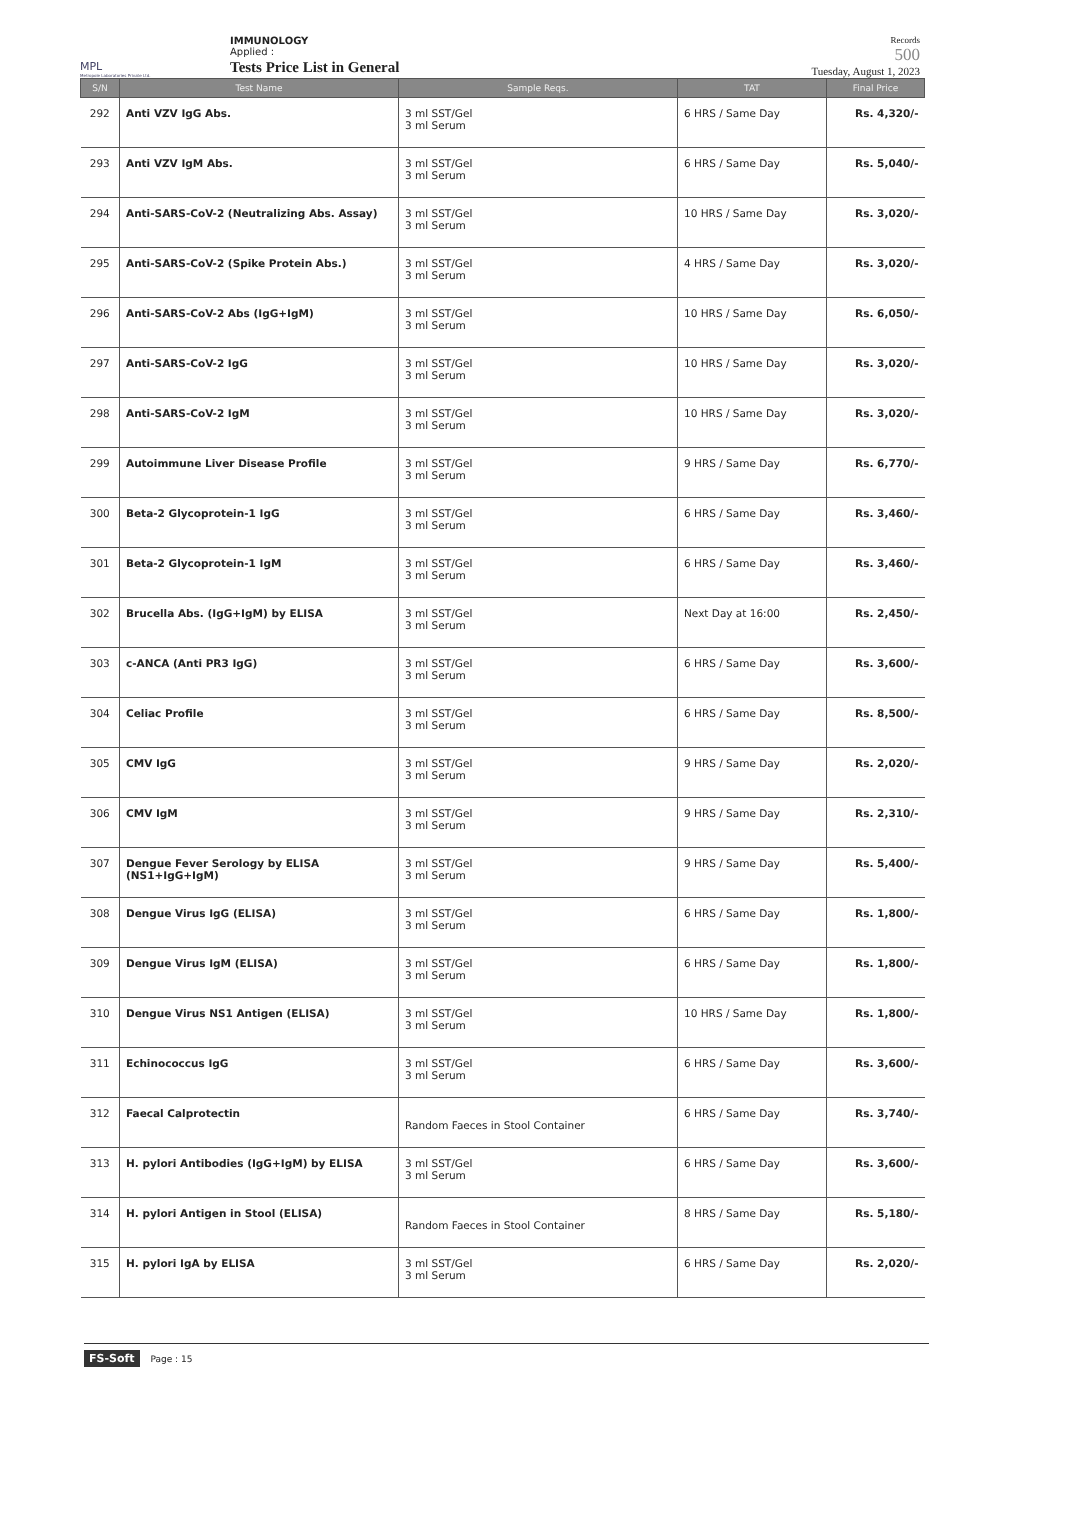MPL
Metropole Laboratories Private Ltd.
IMMUNOLOGY
Applied :
Tests Price List in General
Records
500
Tuesday, August 1, 2023
| S/N | Test Name | Sample Reqs. | TAT | Final Price |
| --- | --- | --- | --- | --- |
| 292 | Anti VZV IgG Abs. | 3 ml SST/Gel 3 ml Serum | 6 HRS / Same Day | Rs. 4,320/- |
| 293 | Anti VZV IgM Abs. | 3 ml SST/Gel 3 ml Serum | 6 HRS / Same Day | Rs. 5,040/- |
| 294 | Anti-SARS-CoV-2 (Neutralizing Abs. Assay) | 3 ml SST/Gel 3 ml Serum | 10 HRS / Same Day | Rs. 3,020/- |
| 295 | Anti-SARS-CoV-2 (Spike Protein Abs.) | 3 ml SST/Gel 3 ml Serum | 4 HRS / Same Day | Rs. 3,020/- |
| 296 | Anti-SARS-CoV-2 Abs (IgG+IgM) | 3 ml SST/Gel 3 ml Serum | 10 HRS / Same Day | Rs. 6,050/- |
| 297 | Anti-SARS-CoV-2 IgG | 3 ml SST/Gel 3 ml Serum | 10 HRS / Same Day | Rs. 3,020/- |
| 298 | Anti-SARS-CoV-2 IgM | 3 ml SST/Gel 3 ml Serum | 10 HRS / Same Day | Rs. 3,020/- |
| 299 | Autoimmune Liver Disease Profile | 3 ml SST/Gel 3 ml Serum | 9 HRS / Same Day | Rs. 6,770/- |
| 300 | Beta-2 Glycoprotein-1 IgG | 3 ml SST/Gel 3 ml Serum | 6 HRS / Same Day | Rs. 3,460/- |
| 301 | Beta-2 Glycoprotein-1 IgM | 3 ml SST/Gel 3 ml Serum | 6 HRS / Same Day | Rs. 3,460/- |
| 302 | Brucella Abs. (IgG+IgM) by ELISA | 3 ml SST/Gel 3 ml Serum | Next Day at 16:00 | Rs. 2,450/- |
| 303 | c-ANCA (Anti PR3 IgG) | 3 ml SST/Gel 3 ml Serum | 6 HRS / Same Day | Rs. 3,600/- |
| 304 | Celiac Profile | 3 ml SST/Gel 3 ml Serum | 6 HRS / Same Day | Rs. 8,500/- |
| 305 | CMV IgG | 3 ml SST/Gel 3 ml Serum | 9 HRS / Same Day | Rs. 2,020/- |
| 306 | CMV IgM | 3 ml SST/Gel 3 ml Serum | 9 HRS / Same Day | Rs. 2,310/- |
| 307 | Dengue Fever Serology by ELISA (NS1+IgG+IgM) | 3 ml SST/Gel 3 ml Serum | 9 HRS / Same Day | Rs. 5,400/- |
| 308 | Dengue Virus IgG (ELISA) | 3 ml SST/Gel 3 ml Serum | 6 HRS / Same Day | Rs. 1,800/- |
| 309 | Dengue Virus IgM (ELISA) | 3 ml SST/Gel 3 ml Serum | 6 HRS / Same Day | Rs. 1,800/- |
| 310 | Dengue Virus NS1 Antigen (ELISA) | 3 ml SST/Gel 3 ml Serum | 10 HRS / Same Day | Rs. 1,800/- |
| 311 | Echinococcus IgG | 3 ml SST/Gel 3 ml Serum | 6 HRS / Same Day | Rs. 3,600/- |
| 312 | Faecal Calprotectin | Random Faeces in Stool Container | 6 HRS / Same Day | Rs. 3,740/- |
| 313 | H. pylori Antibodies (IgG+IgM) by ELISA | 3 ml SST/Gel 3 ml Serum | 6 HRS / Same Day | Rs. 3,600/- |
| 314 | H. pylori Antigen in Stool (ELISA) | Random Faeces in Stool Container | 8 HRS / Same Day | Rs. 5,180/- |
| 315 | H. pylori IgA by ELISA | 3 ml SST/Gel 3 ml Serum | 6 HRS / Same Day | Rs. 2,020/- |
FS-Soft Page : 15